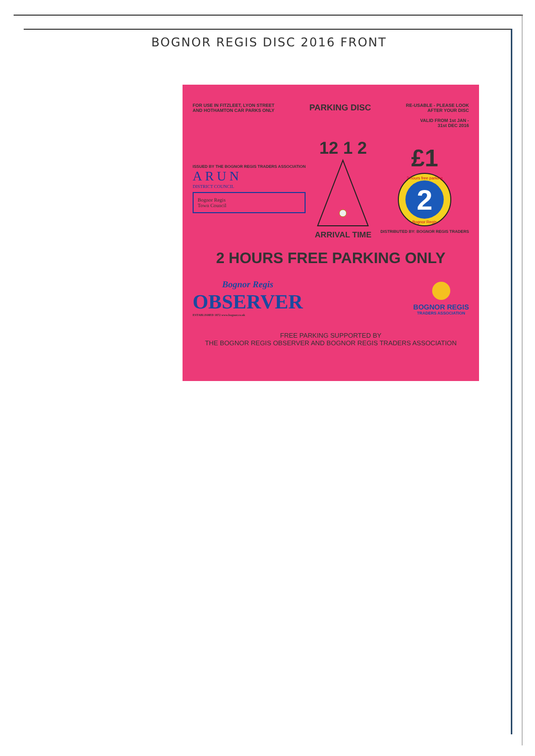BOGNOR REGIS DISC 2016 FRONT
FOR USE IN FITZLEET, LYON STREET
AND HOTHAMTON CAR PARKS ONLY
PARKING DISC
RE-USABLE - PLEASE LOOK
AFTER YOUR DISC
VALID FROM 1st JAN -
31st DEC 2016
ISSUED BY THE BOGNOR REGIS TRADERS ASSOCIATION
ARUN
DISTRICT COUNCIL
Bognor Regis
Town Council
12 1 2
ARRIVAL TIME
£1
2
2 hours free parking
Bognor Regis
DISTRIBUTED BY: BOGNOR REGIS TRADERS
2 HOURS FREE PARKING ONLY
Bognor Regis
OBSERVER
ESTABLISHED 1872 www.bognor.co.uk
BOGNOR REGIS
TRADERS ASSOCIATION
FREE PARKING SUPPORTED BY
THE BOGNOR REGIS OBSERVER AND BOGNOR REGIS TRADERS ASSOCIATION